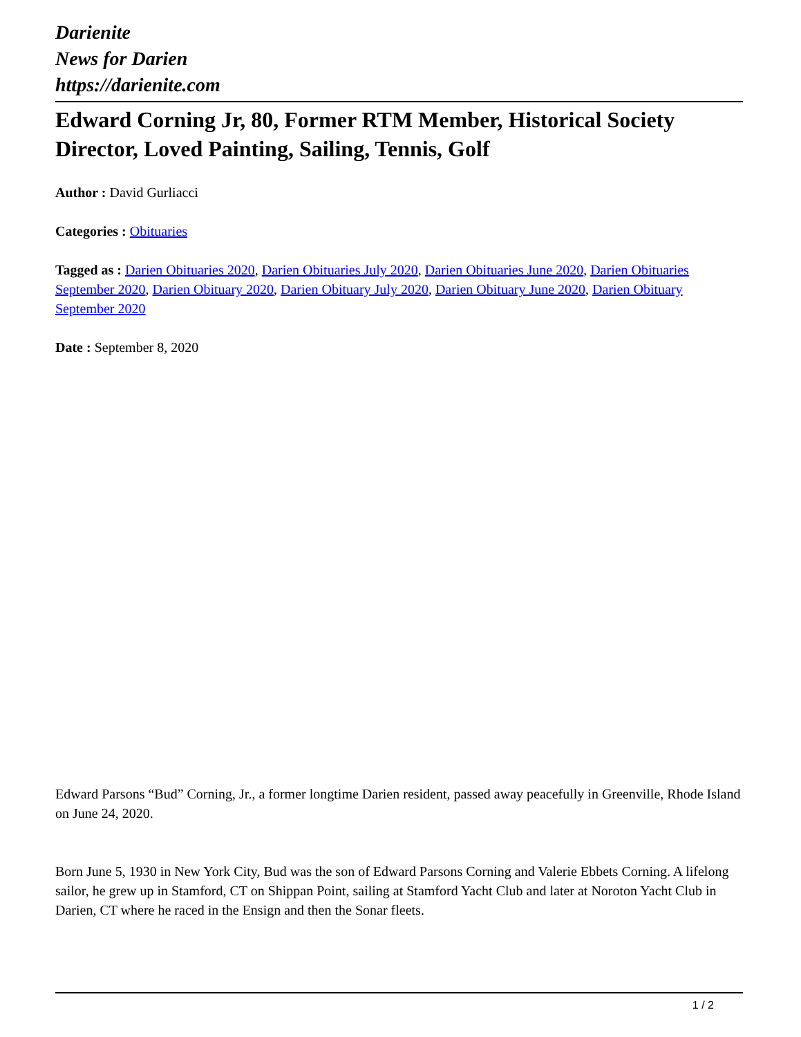Darienite
News for Darien
https://darienite.com
Edward Corning Jr, 80, Former RTM Member, Historical Society Director, Loved Painting, Sailing, Tennis, Golf
Author : David Gurliacci
Categories : Obituaries
Tagged as : Darien Obituaries 2020, Darien Obituaries July 2020, Darien Obituaries June 2020, Darien Obituaries September 2020, Darien Obituary 2020, Darien Obituary July 2020, Darien Obituary June 2020, Darien Obituary September 2020
Date : September 8, 2020
Edward Parsons “Bud” Corning, Jr., a former longtime Darien resident, passed away peacefully in Greenville, Rhode Island on June 24, 2020.
Born June 5, 1930 in New York City, Bud was the son of Edward Parsons Corning and Valerie Ebbets Corning. A lifelong sailor, he grew up in Stamford, CT on Shippan Point, sailing at Stamford Yacht Club and later at Noroton Yacht Club in Darien, CT where he raced in the Ensign and then the Sonar fleets.
1 / 2